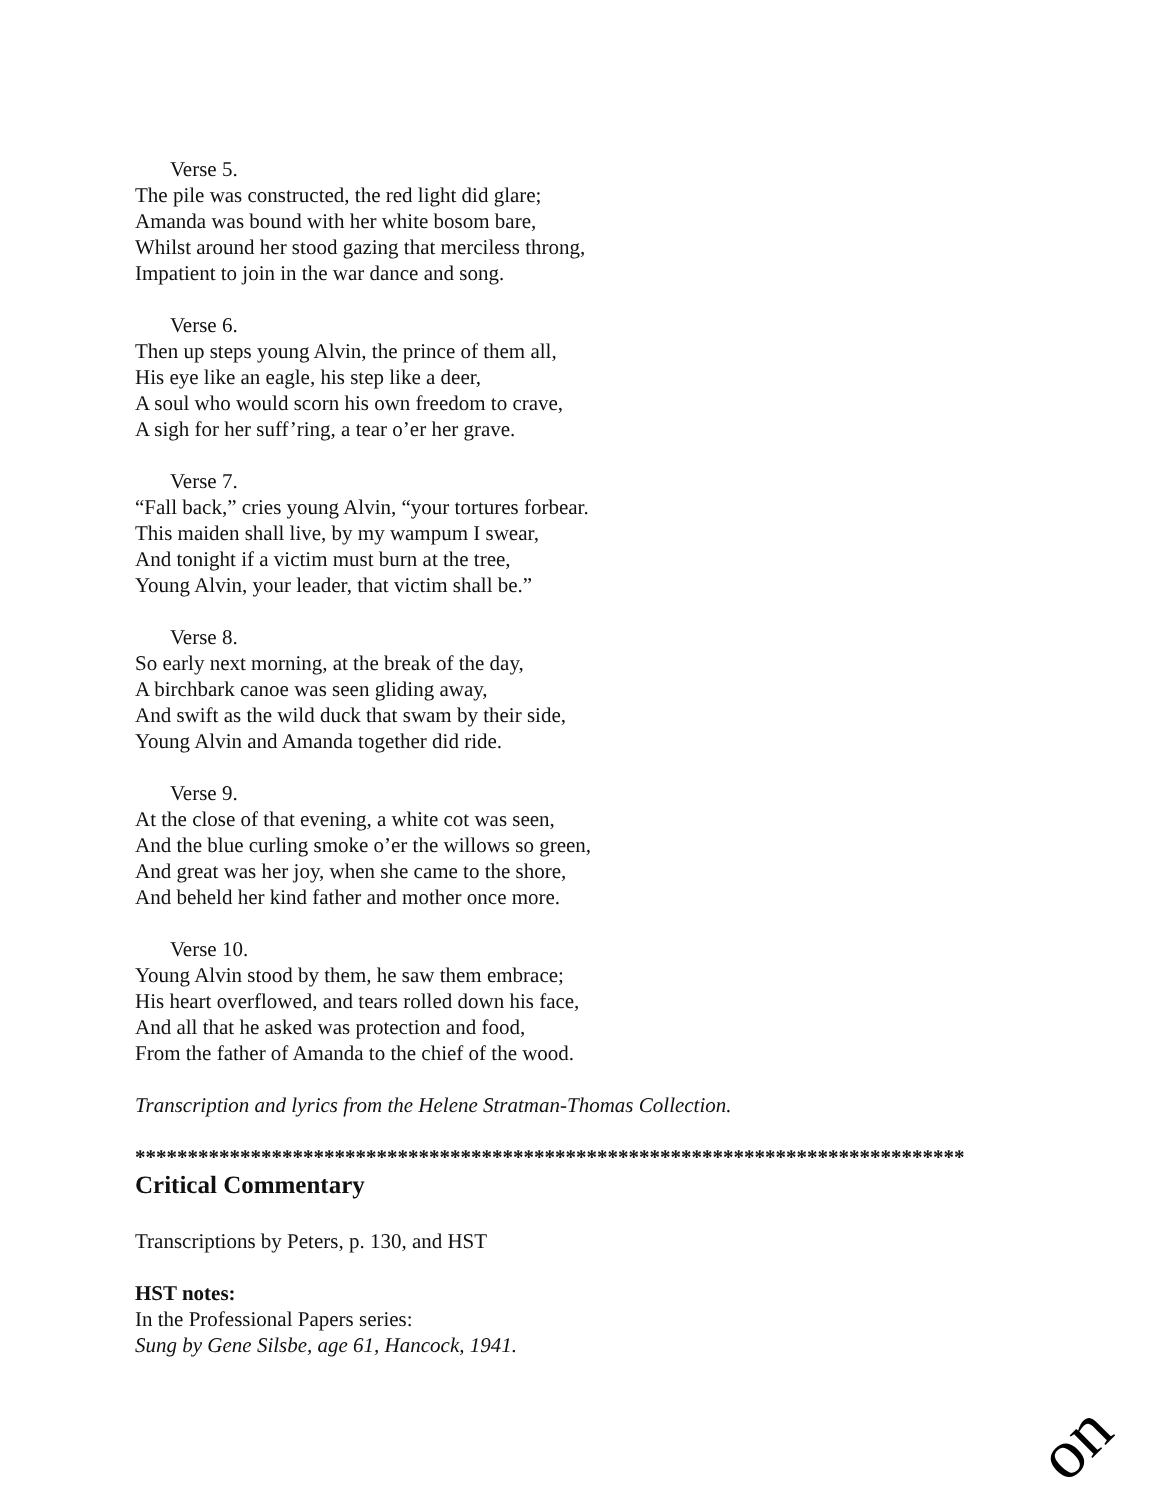Verse 5.
The pile was constructed, the red light did glare;
Amanda was bound with her white bosom bare,
Whilst around her stood gazing that merciless throng,
Impatient to join in the war dance and song.
Verse 6.
Then up steps young Alvin, the prince of them all,
His eye like an eagle, his step like a deer,
A soul who would scorn his own freedom to crave,
A sigh for her suff’ring, a tear o’er her grave.
Verse 7.
“Fall back,” cries young Alvin, “your tortures forbear.
This maiden shall live, by my wampum I swear,
And tonight if a victim must burn at the tree,
Young Alvin, your leader, that victim shall be.”
Verse 8.
So early next morning, at the break of the day,
A birchbark canoe was seen gliding away,
And swift as the wild duck that swam by their side,
Young Alvin and Amanda together did ride.
Verse 9.
At the close of that evening, a white cot was seen,
And the blue curling smoke o’er the willows so green,
And great was her joy, when she came to the shore,
And beheld her kind father and mother once more.
Verse 10.
Young Alvin stood by them, he saw them embrace;
His heart overflowed, and tears rolled down his face,
And all that he asked was protection and food,
From the father of Amanda to the chief of the wood.
Transcription and lyrics from the Helene Stratman-Thomas Collection.
*******************************************************************************
Critical Commentary
Transcriptions by Peters, p. 130, and HST
HST notes:
In the Professional Papers series:
Sung by Gene Silsbe, age 61, Hancock, 1941.
on